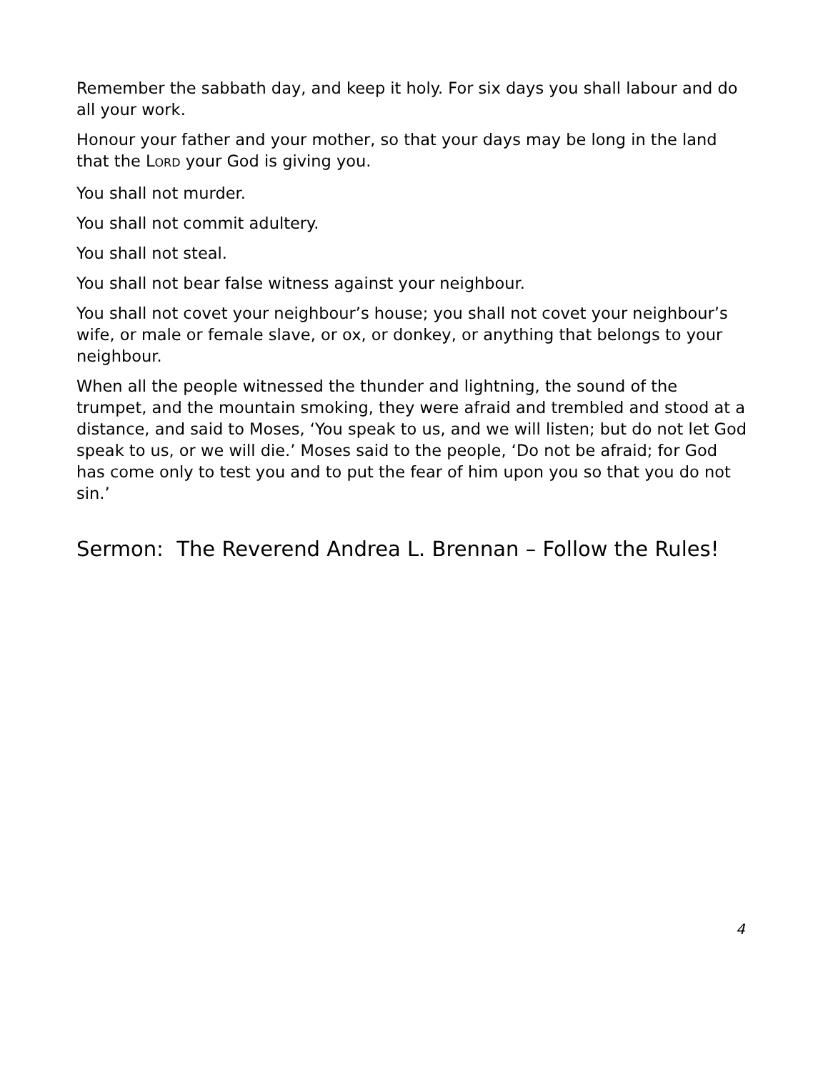Remember the sabbath day, and keep it holy. For six days you shall labour and do all your work.
Honour your father and your mother, so that your days may be long in the land that the LORD your God is giving you.
You shall not murder.
You shall not commit adultery.
You shall not steal.
You shall not bear false witness against your neighbour.
You shall not covet your neighbour’s house; you shall not covet your neighbour’s wife, or male or female slave, or ox, or donkey, or anything that belongs to your neighbour.
When all the people witnessed the thunder and lightning, the sound of the trumpet, and the mountain smoking, they were afraid and trembled and stood at a distance, and said to Moses, ‘You speak to us, and we will listen; but do not let God speak to us, or we will die.’ Moses said to the people, ‘Do not be afraid; for God has come only to test you and to put the fear of him upon you so that you do not sin.’
Sermon: The Reverend Andrea L. Brennan – Follow the Rules!
4